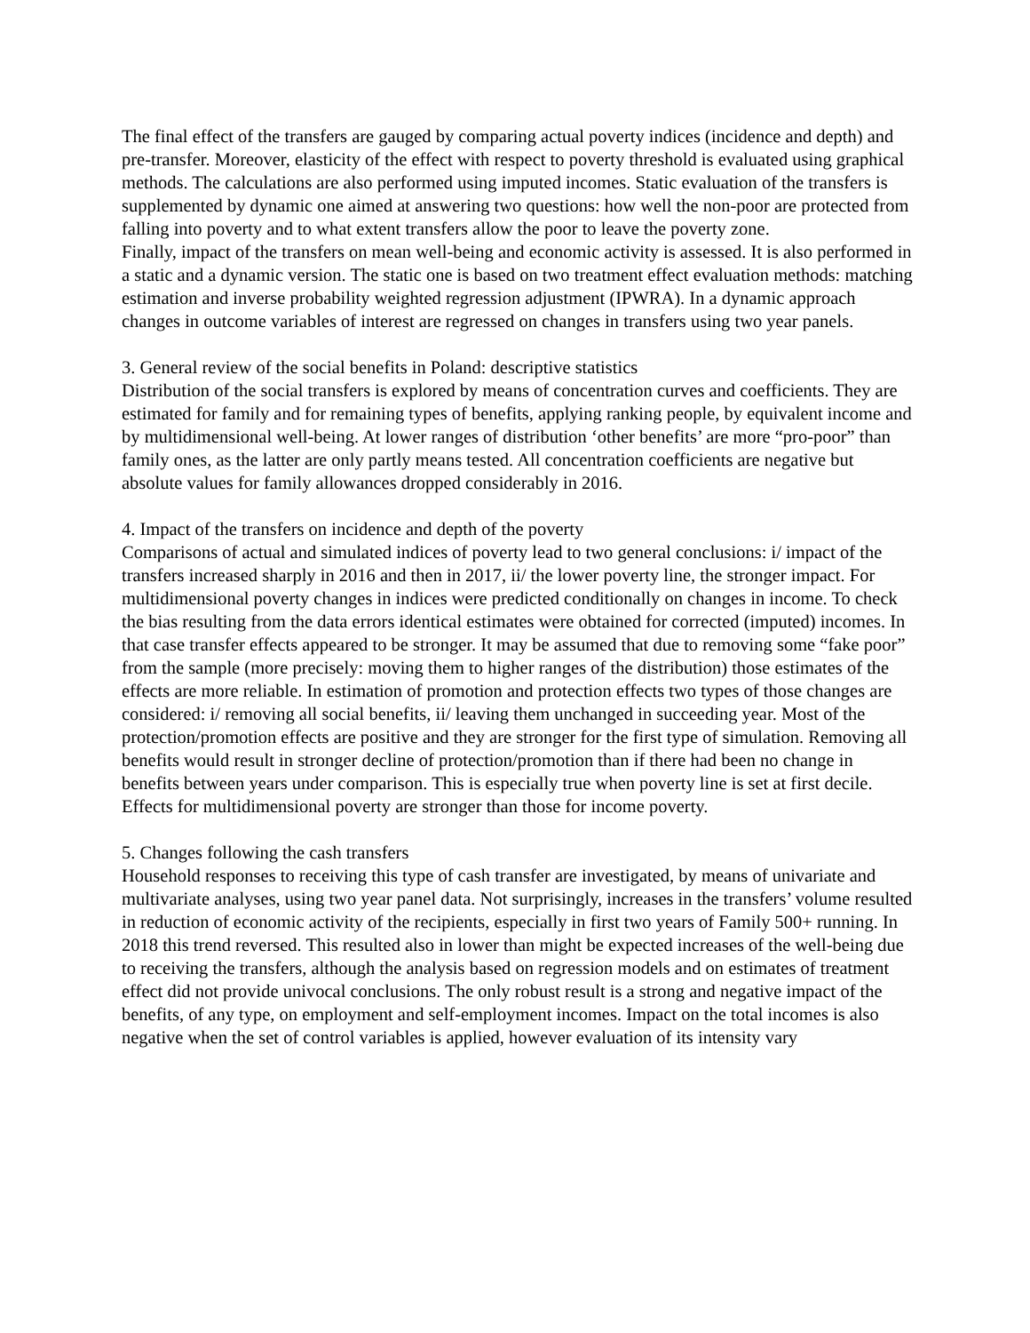The final effect of the transfers are gauged by comparing actual poverty indices (incidence and depth) and pre-transfer. Moreover, elasticity of the effect with respect to poverty threshold is evaluated using graphical methods. The calculations are also performed using imputed incomes. Static evaluation of the transfers is supplemented by dynamic one aimed at answering two questions: how well the non-poor are protected from falling into poverty and to what extent transfers allow the poor to leave the poverty zone.
Finally, impact of the transfers on mean well-being and economic activity is assessed. It is also performed in a static and a dynamic version. The static one is based on two treatment effect evaluation methods: matching estimation and inverse probability weighted regression adjustment (IPWRA). In a dynamic approach changes in outcome variables of interest are regressed on changes in transfers using two year panels.
3. General review of the social benefits in Poland: descriptive statistics
Distribution of the social transfers is explored by means of concentration curves and coefficients. They are estimated for family and for remaining types of benefits, applying ranking people, by equivalent income and by multidimensional well-being. At lower ranges of distribution ‘other benefits’ are more “pro-poor” than family ones, as the latter are only partly means tested. All concentration coefficients are negative but absolute values for family allowances dropped considerably in 2016.
4. Impact of the transfers on incidence and depth of the poverty
Comparisons of actual and simulated indices of poverty lead to two general conclusions: i/ impact of the transfers increased sharply in 2016 and then in 2017, ii/ the lower poverty line, the stronger impact. For multidimensional poverty changes in indices were predicted conditionally on changes in income. To check the bias resulting from the data errors identical estimates were obtained for corrected (imputed) incomes. In that case transfer effects appeared to be stronger. It may be assumed that due to removing some “fake poor” from the sample (more precisely: moving them to higher ranges of the distribution) those estimates of the effects are more reliable. In estimation of promotion and protection effects two types of those changes are considered: i/ removing all social benefits, ii/ leaving them unchanged in succeeding year. Most of the protection/promotion effects are positive and they are stronger for the first type of simulation. Removing all benefits would result in stronger decline of protection/promotion than if there had been no change in benefits between years under comparison. This is especially true when poverty line is set at first decile. Effects for multidimensional poverty are stronger than those for income poverty.
5. Changes following the cash transfers
Household responses to receiving this type of cash transfer are investigated, by means of univariate and multivariate analyses, using two year panel data. Not surprisingly, increases in the transfers’ volume resulted in reduction of economic activity of the recipients, especially in first two years of Family 500+ running. In 2018 this trend reversed. This resulted also in lower than might be expected increases of the well-being due to receiving the transfers, although the analysis based on regression models and on estimates of treatment effect did not provide univocal conclusions. The only robust result is a strong and negative impact of the benefits, of any type, on employment and self-employment incomes. Impact on the total incomes is also negative when the set of control variables is applied, however evaluation of its intensity vary